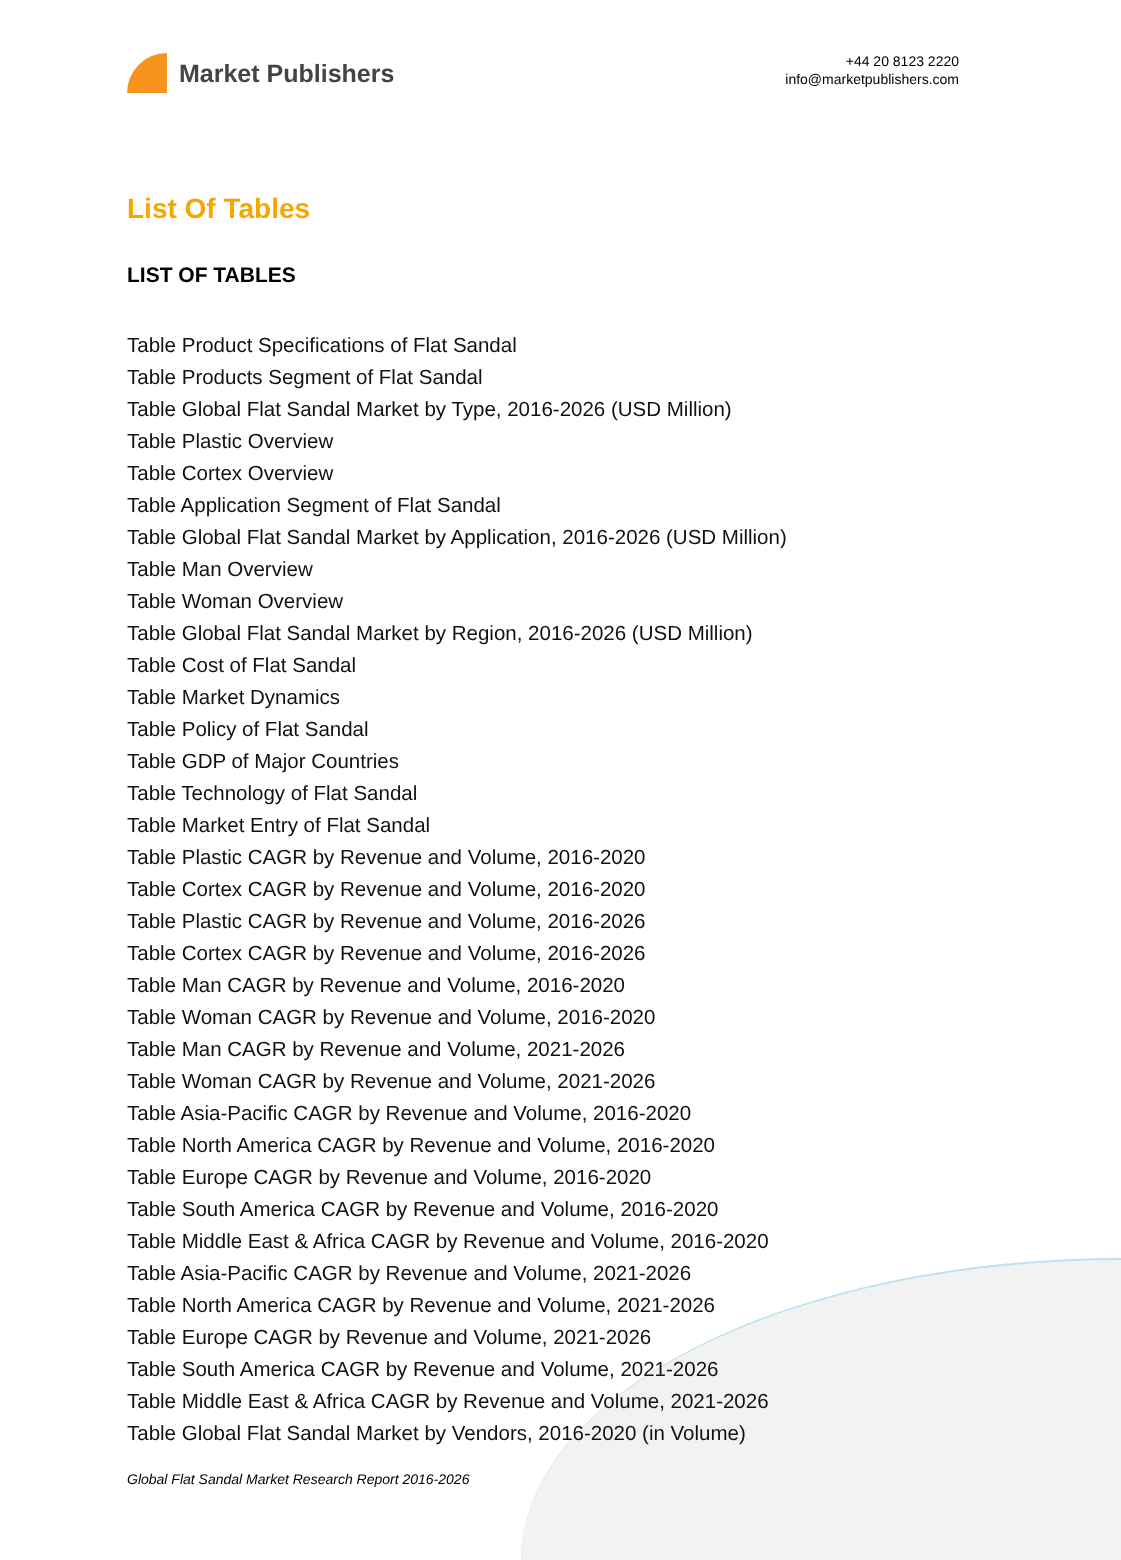Market Publishers
+44 20 8123 2220
info@marketpublishers.com
List Of Tables
LIST OF TABLES
Table Product Specifications of Flat Sandal
Table Products Segment of Flat Sandal
Table Global Flat Sandal Market by Type, 2016-2026 (USD Million)
Table Plastic Overview
Table Cortex Overview
Table Application Segment of Flat Sandal
Table Global Flat Sandal Market by Application, 2016-2026 (USD Million)
Table Man Overview
Table Woman Overview
Table Global Flat Sandal Market by Region, 2016-2026 (USD Million)
Table Cost of Flat Sandal
Table Market Dynamics
Table Policy of Flat Sandal
Table GDP of Major Countries
Table Technology of Flat Sandal
Table Market Entry of Flat Sandal
Table Plastic CAGR by Revenue and Volume, 2016-2020
Table Cortex CAGR by Revenue and Volume, 2016-2020
Table Plastic CAGR by Revenue and Volume, 2016-2026
Table Cortex CAGR by Revenue and Volume, 2016-2026
Table Man CAGR by Revenue and Volume, 2016-2020
Table Woman CAGR by Revenue and Volume, 2016-2020
Table Man CAGR by Revenue and Volume, 2021-2026
Table Woman CAGR by Revenue and Volume, 2021-2026
Table Asia-Pacific CAGR by Revenue and Volume, 2016-2020
Table North America CAGR by Revenue and Volume, 2016-2020
Table Europe CAGR by Revenue and Volume, 2016-2020
Table South America CAGR by Revenue and Volume, 2016-2020
Table Middle East & Africa CAGR by Revenue and Volume, 2016-2020
Table Asia-Pacific CAGR by Revenue and Volume, 2021-2026
Table North America CAGR by Revenue and Volume, 2021-2026
Table Europe CAGR by Revenue and Volume, 2021-2026
Table South America CAGR by Revenue and Volume, 2021-2026
Table Middle East & Africa CAGR by Revenue and Volume, 2021-2026
Table Global Flat Sandal Market by Vendors, 2016-2020 (in Volume)
Global Flat Sandal Market Research Report 2016-2026